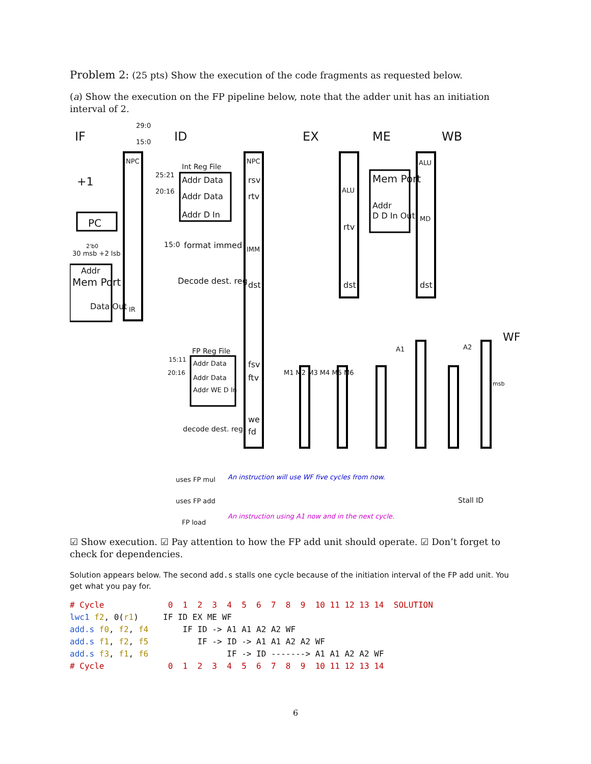Problem 2: (25 pts) Show the execution of the code fragments as requested below.
(a) Show the execution on the FP pipeline below, note that the adder unit has an initiation interval of 2.
IF
29:0
15:0 ID EX ME WB
NPC
Int Reg File
NPC
+1
25:21
Addr Data rsv
ALU
Mem Port
ALU 20:16
Addr Data rtv
Addr
PC
Addr D In D D In Out
rtv
MD
2'b0
30 msb +2 lsb
15:0 format immed IMM
Addr
Mem Port Decode dest. reg dst dst dst
Data Out IR
WF
FP Reg File A1 A2
15:11 Addr Data fsv
M1 M2 M3 M4 M5 M6 20:16
Addr Data ftv
Addr WE D In
msb
we
fd decode dest. reg
uses FP mul An instruction will use WF five cycles from now.
uses FP add Stall ID
FP load
An instruction using A1 now and in the next cycle.
☑ Show execution. ☑ Pay attention to how the FP add unit should operate. ☑ Don’t forget to check for dependencies.
Solution appears below. The second add.s stalls one cycle because of the initiation interval of the FP add unit. You get what you pay for.
# Cycle             0  1  2  3  4  5  6  7  8  9  10 11 12 13 14  SOLUTION
lwc1 f2, 0(r1)     IF ID EX ME WF
add.s f0, f2, f4       IF ID -> A1 A1 A2 A2 WF
add.s f1, f2, f5          IF -> ID -> A1 A1 A2 A2 WF
add.s f3, f1, f6                IF -> ID -------> A1 A1 A2 A2 WF
# Cycle             0  1  2  3  4  5  6  7  8  9  10 11 12 13 14
6